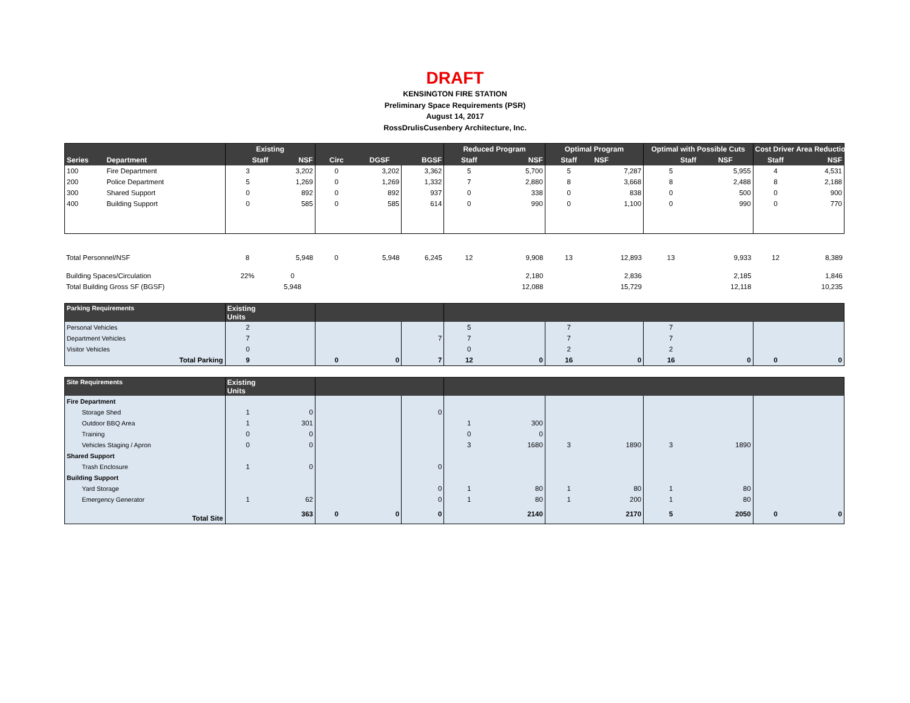DRAFT
KENSINGTON FIRE STATION
Preliminary Space Requirements (PSR)
August 14, 2017
RossDrulisCusenbery Architecture, Inc.
| | | Existing | | | | | Reduced Program | | Optimal Program | | Optimal with Possible Cuts | | Cost Driver Area Reduction | |
| --- | --- | --- | --- | --- | --- | --- | --- | --- | --- | --- | --- | --- | --- | --- |
| Series | Department | Staff | NSF | Circ | DGSF | BGSF | Staff | NSF | Staff | NSF | Staff | NSF | Staff | NSF |
| 100 | Fire Department | 3 | 3,202 | 0 | 3,202 | 3,362 | 5 | 5,700 | 5 | 7,287 | 5 | 5,955 | 4 | 4,531 |
| 200 | Police Department | 5 | 1,269 | 0 | 1,269 | 1,332 | 7 | 2,880 | 8 | 3,668 | 8 | 2,488 | 8 | 2,188 |
| 300 | Shared Support | 0 | 892 | 0 | 892 | 937 | 0 | 338 | 0 | 838 | 0 | 500 | 0 | 900 |
| 400 | Building Support | 0 | 585 | 0 | 585 | 614 | 0 | 990 | 0 | 1,100 | 0 | 990 | 0 | 770 |
| Total Personnel/NSF | 8 | 5,948 | 0 | 5,948 | 6,245 | 12 | 9,908 | 13 | 12,893 | 13 | 9,933 | 12 | 8,389 |
| Building Spaces/Circulation | 22% | 0 | | | | | 2,180 | | 2,836 | | 2,185 | | 1,846 |
| Total Building Gross SF (BGSF) | | 5,948 | | | | | 12,088 | | 15,729 | | 12,118 | | 10,235 |
| Parking Requirements | Existing Units | | | | | | | | | | | | |
| --- | --- | --- | --- | --- | --- | --- | --- | --- | --- | --- | --- | --- | --- |
| Personal Vehicles | 2 | | | | | 5 | | 7 | | 7 | | | |
| Department Vehicles | 7 | | | | 7 | 7 | | 7 | | 7 | | | |
| Visitor Vehicles | 0 | | | | | 0 | | 2 | | 2 | | | |
| Total Parking | 9 | | 0 | 0 | 7 | 12 | 0 | 16 | 0 | 16 | 0 | 0 | 0 |
| Site Requirements | Existing Units | | | | | | | | | | | | |
| --- | --- | --- | --- | --- | --- | --- | --- | --- | --- | --- | --- | --- | --- |
| Fire Department | | | | | | | | | | | | | |
| Storage Shed | 1 | 0 | | | 0 | | | | | | | | |
| Outdoor BBQ Area | 1 | 301 | | | | 1 | 300 | | | | | | |
| Training | 0 | 0 | | | | 0 | 0 | | | | | | |
| Vehicles Staging / Apron | 0 | 0 | | | | 3 | 1680 | 3 | 1890 | 3 | 1890 | | |
| Shared Support | | | | | | | | | | | | | |
| Trash Enclosure | 1 | 0 | | | 0 | | | | | | | | |
| Building Support | | | | | | | | | | | | | |
| Yard Storage | | | | | 0 | 1 | 80 | 1 | 80 | 1 | 80 | | |
| Emergency Generator | 1 | 62 | | | 0 | 1 | 80 | 1 | 200 | 1 | 80 | | |
| Total Site | | 363 | 0 | 0 | 0 | | 2140 | | 2170 | 5 | 2050 | 0 | 0 |